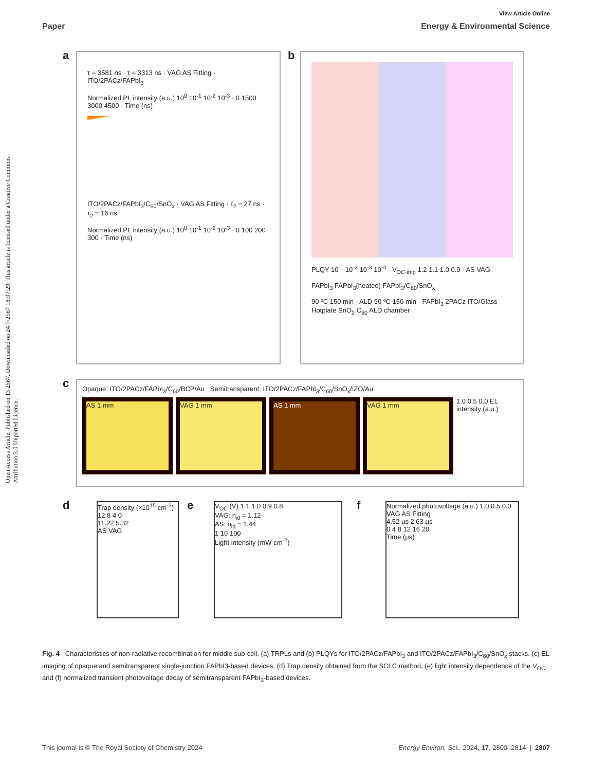View Article Online
Paper Energy & Environmental Science
Open Access Article. Published on 13 2567. Downloaded on 24/7/2567 18:37:29. This article is licensed under a Creative Commons Attribution 3.0 Unported Licence.
a
τ = 3581 ns · τ = 3313 ns · VAG AS Fitting · ITO/2PACz/FAPbI<sub>3</sub>
Normalized PL intensity (a.u.) 10<sup>0</sup> 10<sup>-1</sup> 10<sup>-2</sup> 10<sup>-3</sup> · 0 1500 3000 4500 · Time (ns)
ITO/2PACz/FAPbI<sub>3</sub>/C<sub>60</sub>/SnO<sub>x</sub> · VAG AS Fitting · τ<sub>2</sub> = 27 ns · τ<sub>2</sub> = 16 ns
Normalized PL intensity (a.u.) 10<sup>0</sup> 10<sup>-1</sup> 10<sup>-2</sup> 10<sup>-3</sup> · 0 100 200 300 · Time (ns)
b
PLQY 10<sup>-1</sup> 10<sup>-2</sup> 10<sup>-3</sup> 10<sup>-4</sup> · V<sub>OC-imp</sub> 1.2 1.1 1.0 0.9 · AS VAG
FAPbI<sub>3</sub> FAPbI<sub>3</sub>(heated) FAPbI<sub>3</sub>/C<sub>60</sub>/SnO<sub>x</sub>
90 ºC 150 min · ALD 90 ºC 150 min · FAPbI<sub>3</sub> 2PACz ITO/Glass Hotplate SnO<sub>2</sub> C<sub>60</sub> ALD chamber
c
Opaque: ITO/2PACz/FAPbI<sub>3</sub>/C<sub>60</sub>/BCP/Au Semitransparent: ITO/2PACz/FAPbI<sub>3</sub>/C<sub>60</sub>/SnO<sub>x</sub>/IZO/Au
AS 1 mm VAG 1 mm AS 1 mm VAG 1 mm 1.0 0.5 0.0 EL intensity (a.u.)
d
Trap density (×10<sup>15</sup> cm<sup>-3</sup>) 12 8 4 0
11.22 5.32
AS VAG
e
V<sub>OC</sub> (V) 1.1 1.0 0.9 0.8
VAG: n<sub>id</sub> = 1.12
AS: n<sub>id</sub> = 1.44
1 10 100
Light intensity (mW cm<sup>-2</sup>)
f
Normalized photovoltage (a.u.) 1.0 0.5 0.0
VAG AS Fitting
4.52 μs 2.63 μs
0 4 8 12 16 20
Time (μs)
Fig. 4 Characteristics of non-radiative recombination for middle sub-cell. (a) TRPLs and (b) PLQYs for ITO/2PACz/FAPbI<sub>3</sub> and ITO/2PACz/FAPbI<sub>3</sub>/C<sub>60</sub>/SnO<sub>x</sub> stacks. (c) EL imaging of opaque and semitransparent single-junction FAPbI3-based devices. (d) Trap density obtained from the SCLC method, (e) light intensity dependence of the V<sub>OC</sub>, and (f) normalized transient photovoltage decay of semitransparent FAPbI<sub>3</sub>-based devices.
This journal is © The Royal Society of Chemistry 2024 Energy Environ. Sci., 2024, 17, 2800–2814 | 2807